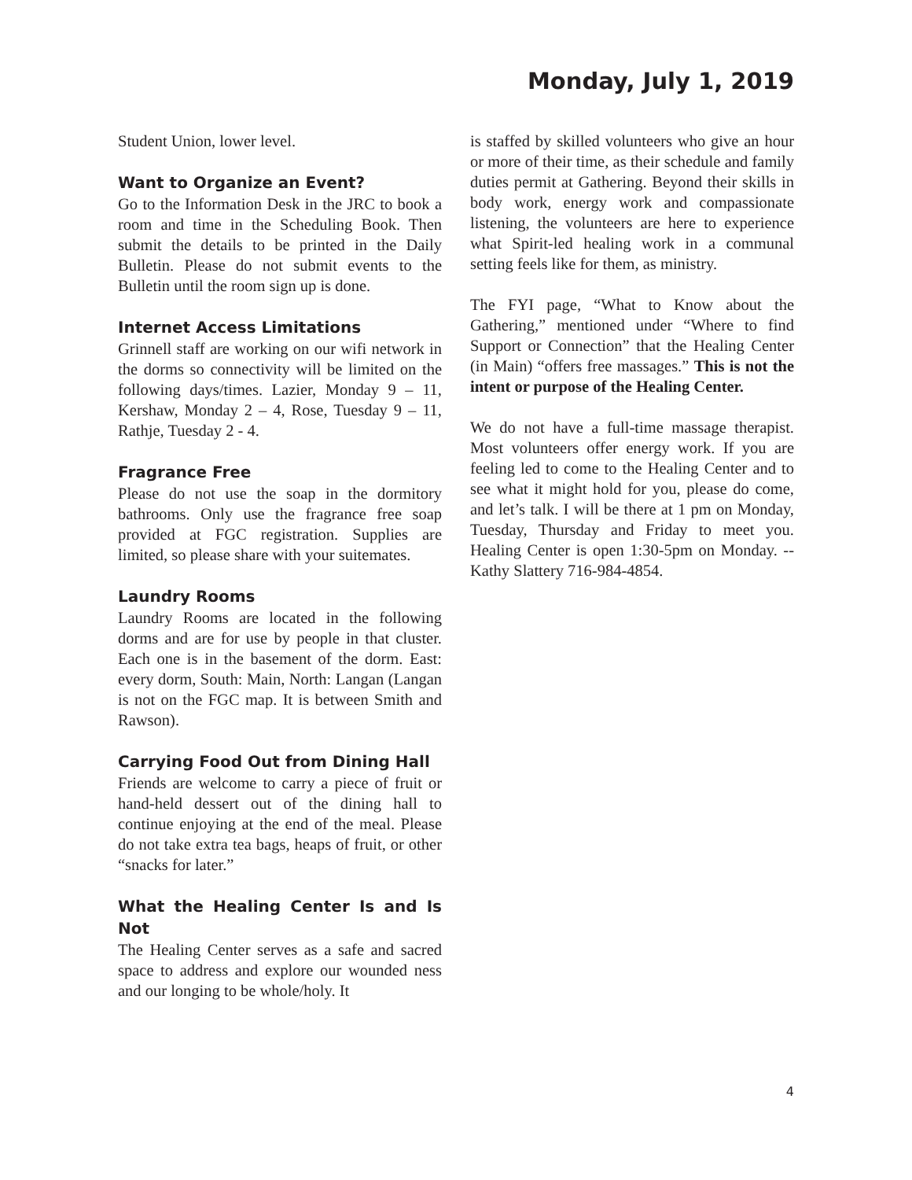Monday, July 1, 2019
Student Union, lower level.
Want to Organize an Event?
Go to the Information Desk in the JRC to book a room and time in the Scheduling Book. Then submit the details to be printed in the Daily Bulletin. Please do not submit events to the Bulletin until the room sign up is done.
Internet Access Limitations
Grinnell staff are working on our wifi network in the dorms so connectivity will be limited on the following days/times. Lazier, Monday 9 – 11, Kershaw, Monday 2 – 4, Rose, Tuesday 9 – 11, Rathje, Tuesday 2 - 4.
Fragrance Free
Please do not use the soap in the dormitory bathrooms. Only use the fragrance free soap provided at FGC registration. Supplies are limited, so please share with your suitemates.
Laundry Rooms
Laundry Rooms are located in the following dorms and are for use by people in that cluster. Each one is in the basement of the dorm. East: every dorm, South: Main, North: Langan (Langan is not on the FGC map. It is between Smith and Rawson).
Carrying Food Out from Dining Hall
Friends are welcome to carry a piece of fruit or hand-held dessert out of the dining hall to continue enjoying at the end of the meal. Please do not take extra tea bags, heaps of fruit, or other “snacks for later.”
What the Healing Center Is and Is Not
The Healing Center serves as a safe and sacred space to address and explore our wounded ness and our longing to be whole/holy. It
is staffed by skilled volunteers who give an hour or more of their time, as their schedule and family duties permit at Gathering. Beyond their skills in body work, energy work and compassionate listening, the volunteers are here to experience what Spirit-led healing work in a communal setting feels like for them, as ministry.
The FYI page, “What to Know about the Gathering,” mentioned under “Where to find Support or Connection” that the Healing Center (in Main) “offers free massages.” This is not the intent or purpose of the Healing Center.
We do not have a full-time massage therapist. Most volunteers offer energy work. If you are feeling led to come to the Healing Center and to see what it might hold for you, please do come, and let’s talk. I will be there at 1 pm on Monday, Tuesday, Thursday and Friday to meet you. Healing Center is open 1:30-5pm on Monday. --Kathy Slattery 716-984-4854.
4